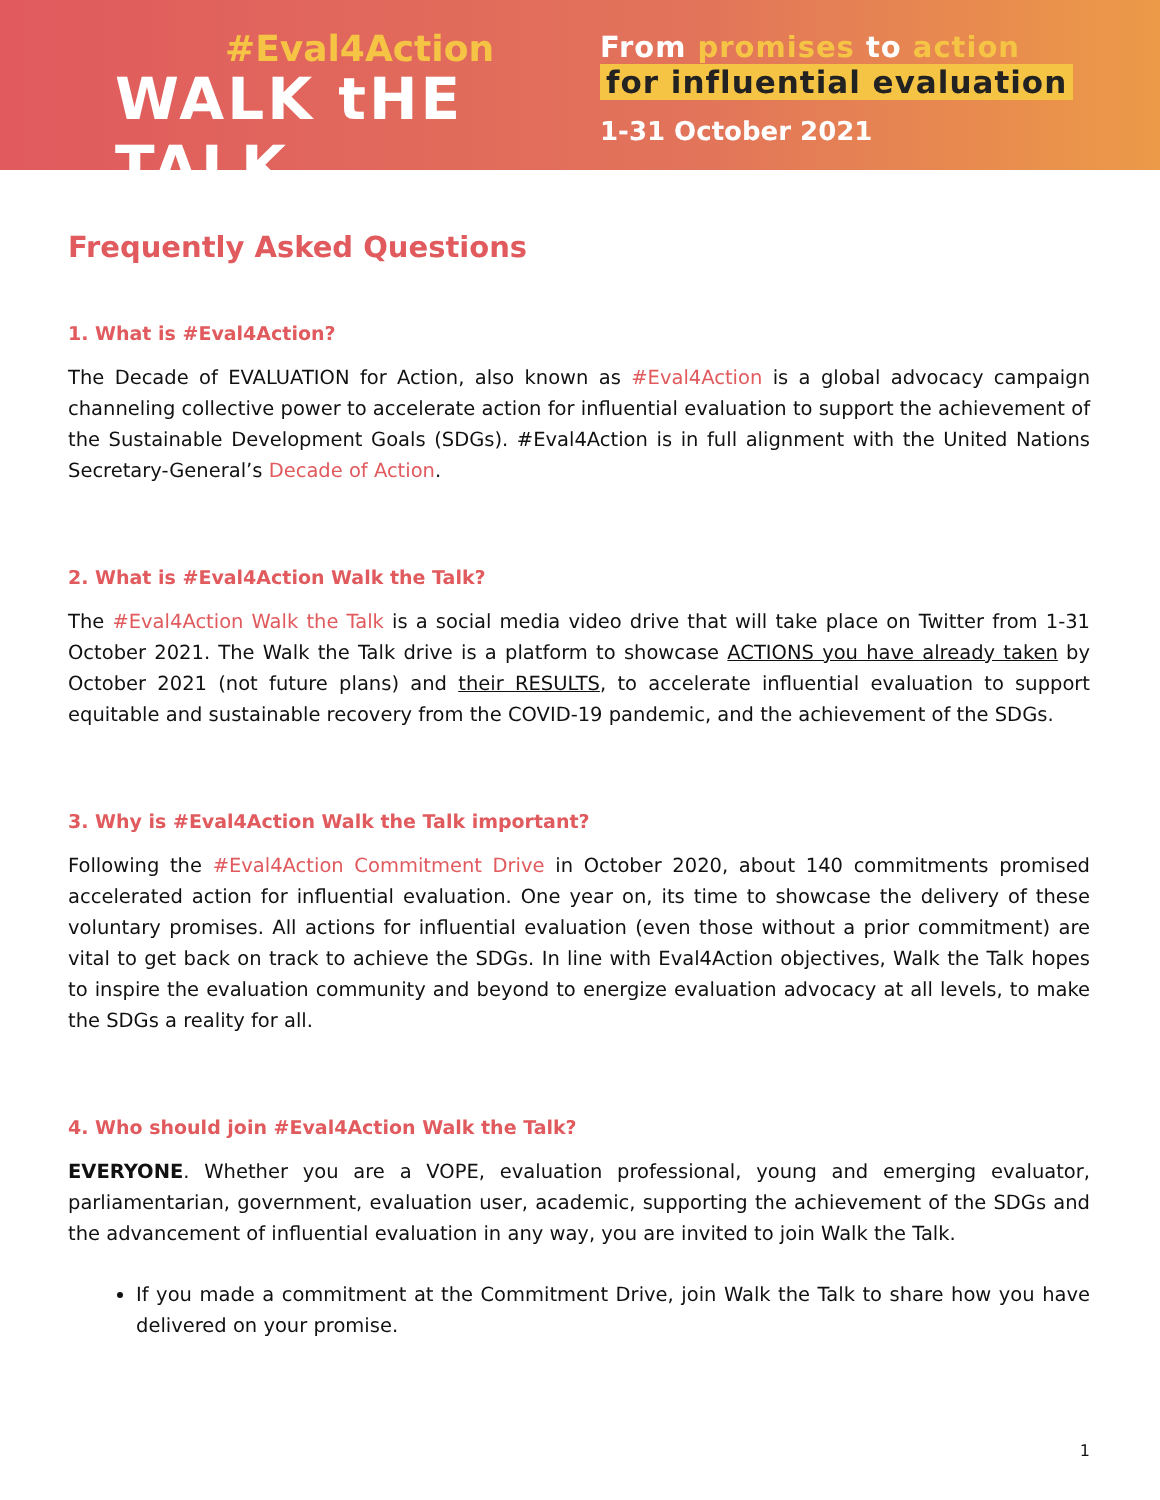#Eval4Action
WALK tHE TALK
From promises to action
for influential evaluation
1-31 October 2021
Frequently Asked Questions
1. What is #Eval4Action?
The Decade of EVALUATION for Action, also known as #Eval4Action is a global advocacy campaign channeling collective power to accelerate action for influential evaluation to support the achievement of the Sustainable Development Goals (SDGs). #Eval4Action is in full alignment with the United Nations Secretary-General’s Decade of Action.
2. What is #Eval4Action Walk the Talk?
The #Eval4Action Walk the Talk is a social media video drive that will take place on Twitter from 1-31 October 2021. The Walk the Talk drive is a platform to showcase ACTIONS you have already taken by October 2021 (not future plans) and their RESULTS, to accelerate influential evaluation to support equitable and sustainable recovery from the COVID-19 pandemic, and the achievement of the SDGs.
3. Why is #Eval4Action Walk the Talk important?
Following the #Eval4Action Commitment Drive in October 2020, about 140 commitments promised accelerated action for influential evaluation. One year on, its time to showcase the delivery of these voluntary promises. All actions for influential evaluation (even those without a prior commitment) are vital to get back on track to achieve the SDGs. In line with Eval4Action objectives, Walk the Talk hopes to inspire the evaluation community and beyond to energize evaluation advocacy at all levels, to make the SDGs a reality for all.
4. Who should join #Eval4Action Walk the Talk?
EVERYONE. Whether you are a VOPE, evaluation professional, young and emerging evaluator, parliamentarian, government, evaluation user, academic, supporting the achievement of the SDGs and the advancement of influential evaluation in any way, you are invited to join Walk the Talk.
If you made a commitment at the Commitment Drive, join Walk the Talk to share how you have delivered on your promise.
1